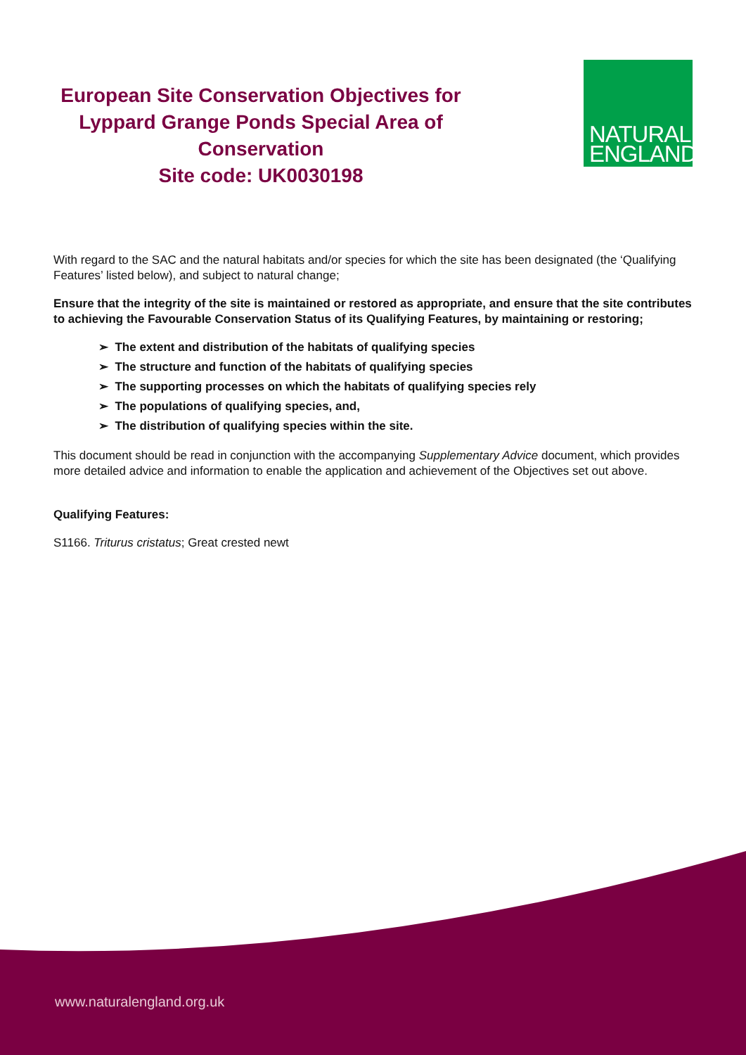European Site Conservation Objectives for Lyppard Grange Ponds Special Area of Conservation
Site code: UK0030198
NATURAL
ENGLAND
With regard to the SAC and the natural habitats and/or species for which the site has been designated (the ‘Qualifying Features’ listed below), and subject to natural change;
Ensure that the integrity of the site is maintained or restored as appropriate, and ensure that the site contributes to achieving the Favourable Conservation Status of its Qualifying Features, by maintaining or restoring;
➢ The extent and distribution of the habitats of qualifying species
➢ The structure and function of the habitats of qualifying species
➢ The supporting processes on which the habitats of qualifying species rely
➢ The populations of qualifying species, and,
➢ The distribution of qualifying species within the site.
This document should be read in conjunction with the accompanying Supplementary Advice document, which provides more detailed advice and information to enable the application and achievement of the Objectives set out above.
Qualifying Features:
S1166. Triturus cristatus; Great crested newt
www.naturalengland.org.uk